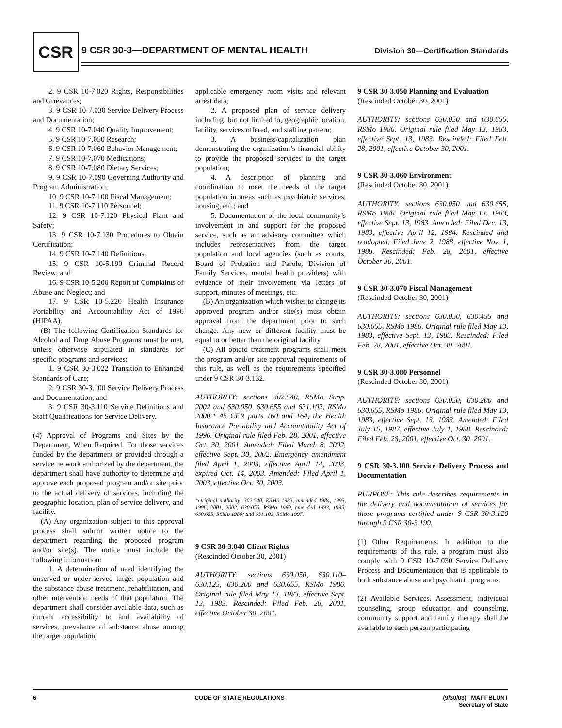CSR
9 CSR 30-3—DEPARTMENT OF MENTAL HEALTH
Division 30—Certification Standards
2. 9 CSR 10-7.020 Rights, Responsibilities and Grievances;
3. 9 CSR 10-7.030 Service Delivery Process and Documentation;
4. 9 CSR 10-7.040 Quality Improvement;
5. 9 CSR 10-7.050 Research;
6. 9 CSR 10-7.060 Behavior Management;
7. 9 CSR 10-7.070 Medications;
8. 9 CSR 10-7.080 Dietary Services;
9. 9 CSR 10-7.090 Governing Authority and Program Administration;
10. 9 CSR 10-7.100 Fiscal Management;
11. 9 CSR 10-7.110 Personnel;
12. 9 CSR 10-7.120 Physical Plant and Safety;
13. 9 CSR 10-7.130 Procedures to Obtain Certification;
14. 9 CSR 10-7.140 Definitions;
15. 9 CSR 10-5.190 Criminal Record Review; and
16. 9 CSR 10-5.200 Report of Complaints of Abuse and Neglect; and
17. 9 CSR 10-5.220 Health Insurance Portability and Accountability Act of 1996 (HIPAA).
(B) The following Certification Standards for Alcohol and Drug Abuse Programs must be met, unless otherwise stipulated in standards for specific programs and services:
1. 9 CSR 30-3.022 Transition to Enhanced Standards of Care;
2. 9 CSR 30-3.100 Service Delivery Process and Documentation; and
3. 9 CSR 30-3.110 Service Definitions and Staff Qualifications for Service Delivery.
(4) Approval of Programs and Sites by the Department, When Required. For those services funded by the department or provided through a service network authorized by the department, the department shall have authority to determine and approve each proposed program and/or site prior to the actual delivery of services, including the geographic location, plan of service delivery, and facility.
(A) Any organization subject to this approval process shall submit written notice to the department regarding the proposed program and/or site(s). The notice must include the following information:
1. A determination of need identifying the unserved or under-served target population and the substance abuse treatment, rehabilitation, and other intervention needs of that population. The department shall consider available data, such as current accessibility to and availability of services, prevalence of substance abuse among the target population,
applicable emergency room visits and relevant arrest data;
2. A proposed plan of service delivery including, but not limited to, geographic location, facility, services offered, and staffing pattern;
3. A business/capitalization plan demonstrating the organization’s financial ability to provide the proposed services to the target population;
4. A description of planning and coordination to meet the needs of the target population in areas such as psychiatric services, housing, etc.; and
5. Documentation of the local community’s involvement in and support for the proposed service, such as an advisory committee which includes representatives from the target population and local agencies (such as courts, Board of Probation and Parole, Division of Family Services, mental health providers) with evidence of their involvement via letters of support, minutes of meetings, etc.
(B) An organization which wishes to change its approved program and/or site(s) must obtain approval from the department prior to such change. Any new or different facility must be equal to or better than the original facility.
(C) All opioid treatment programs shall meet the program and/or site approval requirements of this rule, as well as the requirements specified under 9 CSR 30-3.132.
AUTHORITY: sections 302.540, RSMo Supp. 2002 and 630.050, 630.655 and 631.102, RSMo 2000.* 45 CFR parts 160 and 164, the Health Insurance Portability and Accountability Act of 1996. Original rule filed Feb. 28, 2001, effective Oct. 30, 2001. Amended: Filed March 8, 2002, effective Sept. 30, 2002. Emergency amendment filed April 1, 2003, effective April 14, 2003, expired Oct. 14, 2003. Amended: Filed April 1, 2003, effective Oct. 30, 2003.
*Original authority: 302.540, RSMo 1983, amended 1984, 1993, 1996, 2001, 2002; 630.050, RSMo 1980, amended 1993, 1995; 630.655, RSMo 1980; and 631.102, RSMo 1997.
9 CSR 30-3.040 Client Rights
(Rescinded October 30, 2001)
AUTHORITY: sections 630.050, 630.110–630.125, 630.200 and 630.655, RSMo 1986. Original rule filed May 13, 1983, effective Sept. 13, 1983. Rescinded: Filed Feb. 28, 2001, effective October 30, 2001.
9 CSR 30-3.050 Planning and Evaluation
(Rescinded October 30, 2001)
AUTHORITY: sections 630.050 and 630.655, RSMo 1986. Original rule filed May 13, 1983, effective Sept. 13, 1983. Rescinded: Filed Feb. 28, 2001, effective October 30, 2001.
9 CSR 30-3.060 Environment
(Rescinded October 30, 2001)
AUTHORITY: sections 630.050 and 630.655, RSMo 1986. Original rule filed May 13, 1983, effective Sept. 13, 1983. Amended: Filed Dec. 13, 1983, effective April 12, 1984. Rescinded and readopted: Filed June 2, 1988, effective Nov. 1, 1988. Rescinded: Feb. 28, 2001, effective October 30, 2001.
9 CSR 30-3.070 Fiscal Management
(Rescinded October 30, 2001)
AUTHORITY: sections 630.050, 630.455 and 630.655, RSMo 1986. Original rule filed May 13, 1983, effective Sept. 13, 1983. Rescinded: Filed Feb. 28, 2001, effective Oct. 30, 2001.
9 CSR 30-3.080 Personnel
(Rescinded October 30, 2001)
AUTHORITY: sections 630.050, 630.200 and 630.655, RSMo 1986. Original rule filed May 13, 1983, effective Sept. 13, 1983. Amended: Filed July 15, 1987, effective July 1, 1988. Rescinded: Filed Feb. 28, 2001, effective Oct. 30, 2001.
9 CSR 30-3.100 Service Delivery Process and Documentation
PURPOSE: This rule describes requirements in the delivery and documentation of services for those programs certified under 9 CSR 30-3.120 through 9 CSR 30-3.199.
(1) Other Requirements. In addition to the requirements of this rule, a program must also comply with 9 CSR 10-7.030 Service Delivery Process and Documentation that is applicable to both substance abuse and psychiatric programs.
(2) Available Services. Assessment, individual counseling, group education and counseling, community support and family therapy shall be available to each person participating
6 CODE OF STATE REGULATIONS (9/30/03) MATT BLUNT
Secretary of State